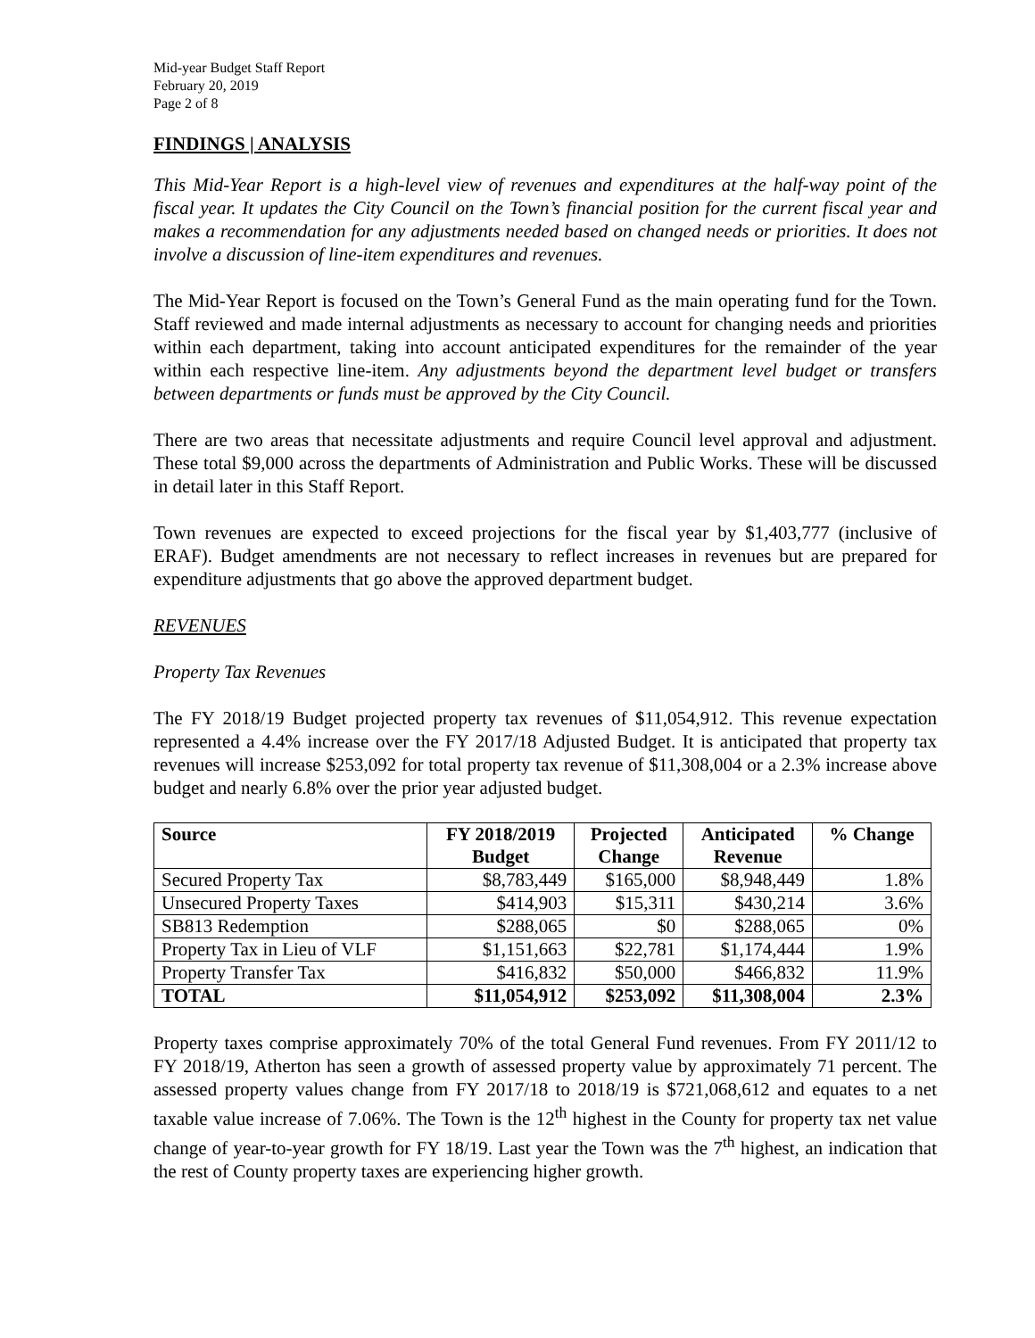Mid-year Budget Staff Report
February 20, 2019
Page 2 of 8
FINDINGS | ANALYSIS
This Mid-Year Report is a high-level view of revenues and expenditures at the half-way point of the fiscal year. It updates the City Council on the Town’s financial position for the current fiscal year and makes a recommendation for any adjustments needed based on changed needs or priorities. It does not involve a discussion of line-item expenditures and revenues.
The Mid-Year Report is focused on the Town’s General Fund as the main operating fund for the Town. Staff reviewed and made internal adjustments as necessary to account for changing needs and priorities within each department, taking into account anticipated expenditures for the remainder of the year within each respective line-item. Any adjustments beyond the department level budget or transfers between departments or funds must be approved by the City Council.
There are two areas that necessitate adjustments and require Council level approval and adjustment. These total $9,000 across the departments of Administration and Public Works. These will be discussed in detail later in this Staff Report.
Town revenues are expected to exceed projections for the fiscal year by $1,403,777 (inclusive of ERAF). Budget amendments are not necessary to reflect increases in revenues but are prepared for expenditure adjustments that go above the approved department budget.
REVENUES
Property Tax Revenues
The FY 2018/19 Budget projected property tax revenues of $11,054,912. This revenue expectation represented a 4.4% increase over the FY 2017/18 Adjusted Budget. It is anticipated that property tax revenues will increase $253,092 for total property tax revenue of $11,308,004 or a 2.3% increase above budget and nearly 6.8% over the prior year adjusted budget.
| Source | FY 2018/2019 Budget | Projected Change | Anticipated Revenue | % Change |
| --- | --- | --- | --- | --- |
| Secured Property Tax | $8,783,449 | $165,000 | $8,948,449 | 1.8% |
| Unsecured Property Taxes | $414,903 | $15,311 | $430,214 | 3.6% |
| SB813 Redemption | $288,065 | $0 | $288,065 | 0% |
| Property Tax in Lieu of VLF | $1,151,663 | $22,781 | $1,174,444 | 1.9% |
| Property Transfer Tax | $416,832 | $50,000 | $466,832 | 11.9% |
| TOTAL | $11,054,912 | $253,092 | $11,308,004 | 2.3% |
Property taxes comprise approximately 70% of the total General Fund revenues. From FY 2011/12 to FY 2018/19, Atherton has seen a growth of assessed property value by approximately 71 percent. The assessed property values change from FY 2017/18 to 2018/19 is $721,068,612 and equates to a net taxable value increase of 7.06%. The Town is the 12<sup>th</sup> highest in the County for property tax net value change of year-to-year growth for FY 18/19. Last year the Town was the 7<sup>th</sup> highest, an indication that the rest of County property taxes are experiencing higher growth.